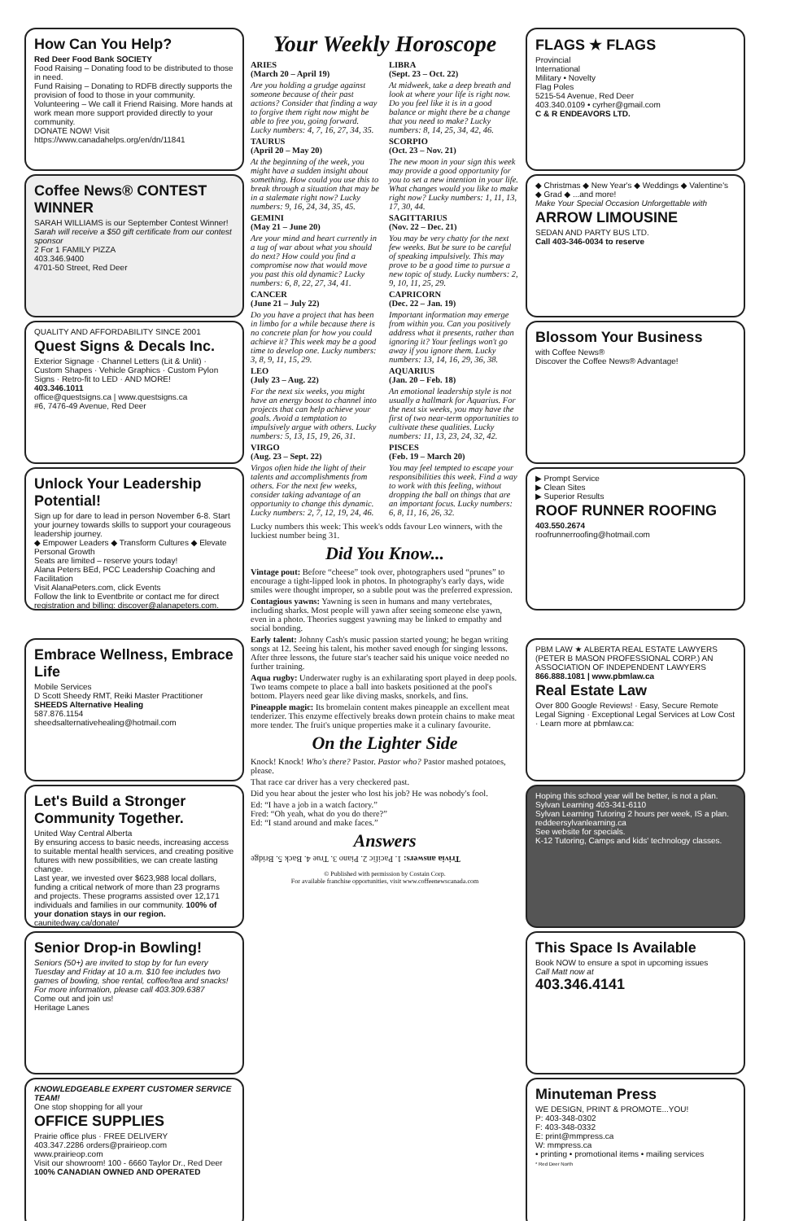How Can You Help?
Red Deer Food Bank SOCIETY
Food Raising – Donating food to be distributed to those in need.
Fund Raising – Donating to RDFB directly supports the provision of food to those in your community.
Volunteering – We call it Friend Raising. More hands at work mean more support provided directly to your community.
DONATE NOW! Visit https://www.canadahelps.org/en/dn/11841
Coffee News® CONTEST WINNER
SARAH WILLIAMS is our September Contest Winner!
Sarah will receive a $50 gift certificate from our contest sponsor
2 For 1 FAMILY PIZZA
403.346.9400
4701-50 Street, Red Deer
QUALITY AND AFFORDABILITY SINCE 2001
Quest Signs & Decals Inc.
Exterior Signage · Channel Letters (Lit & Unlit) · Custom Shapes · Vehicle Graphics · Custom Pylon Signs · Retro-fit to LED · AND MORE!
403.346.1011
office@questsigns.ca | www.questsigns.ca
#6, 7476-49 Avenue, Red Deer
Unlock Your Leadership Potential!
Sign up for dare to lead in person November 6-8. Start your journey towards skills to support your courageous leadership journey.
◆ Empower Leaders ◆ Transform Cultures ◆ Elevate Personal Growth
Seats are limited – reserve yours today!
Alana Peters BEd, PCC Leadership Coaching and Facilitation
Visit AlanaPeters.com, click Events
Follow the link to Eventbrite or contact me for direct registration and billing: discover@alanapeters.com.
Embrace Wellness, Embrace Life
Mobile Services
D Scott Sheedy RMT, Reiki Master Practitioner
SHEEDS Alternative Healing
587.876.1154
sheedsalternativehealing@hotmail.com
Let's Build a Stronger Community Together.
United Way Central Alberta
By ensuring access to basic needs, increasing access to suitable mental health services, and creating positive futures with new possibilities, we can create lasting change.
Last year, we invested over $623,988 local dollars, funding a critical network of more than 23 programs and projects. These programs assisted over 12,171 individuals and families in our community. 100% of your donation stays in our region.
caunitedway.ca/donate/
Senior Drop-in Bowling!
Seniors (50+) are invited to stop by for fun every Tuesday and Friday at 10 a.m. $10 fee includes two games of bowling, shoe rental, coffee/tea and snacks! For more information, please call 403.309.6387
Come out and join us!
Heritage Lanes
KNOWLEDGEABLE EXPERT CUSTOMER SERVICE TEAM!
One stop shopping for all your
OFFICE SUPPLIES
Prairie office plus · FREE DELIVERY
403.347.2286 orders@prairieop.com www.prairieop.com
Visit our showroom! 100 - 6660 Taylor Dr., Red Deer
100% CANADIAN OWNED AND OPERATED
Your Weekly Horoscope
ARIES
(March 20 – April 19)
Are you holding a grudge against someone because of their past actions? Consider that finding a way to forgive them right now might be able to free you, going forward. Lucky numbers: 4, 7, 16, 27, 34, 35.
TAURUS
(April 20 – May 20)
At the beginning of the week, you might have a sudden insight about something. How could you use this to break through a situation that may be in a stalemate right now? Lucky numbers: 9, 16, 24, 34, 35, 45.
GEMINI
(May 21 – June 20)
Are your mind and heart currently in a tug of war about what you should do next? How could you find a compromise now that would move you past this old dynamic? Lucky numbers: 6, 8, 22, 27, 34, 41.
CANCER
(June 21 – July 22)
Do you have a project that has been in limbo for a while because there is no concrete plan for how you could achieve it? This week may be a good time to develop one. Lucky numbers: 3, 8, 9, 11, 15, 29.
LEO
(July 23 – Aug. 22)
For the next six weeks, you might have an energy boost to channel into projects that can help achieve your goals. Avoid a temptation to impulsively argue with others. Lucky numbers: 5, 13, 15, 19, 26, 31.
VIRGO
(Aug. 23 – Sept. 22)
Virgos often hide the light of their talents and accomplishments from others. For the next few weeks, consider taking advantage of an opportunity to change this dynamic. Lucky numbers: 2, 7, 12, 19, 24, 46.
LIBRA
(Sept. 23 – Oct. 22)
At midweek, take a deep breath and look at where your life is right now. Do you feel like it is in a good balance or might there be a change that you need to make? Lucky numbers: 8, 14, 25, 34, 42, 46.
SCORPIO
(Oct. 23 – Nov. 21)
The new moon in your sign this week may provide a good opportunity for you to set a new intention in your life. What changes would you like to make right now? Lucky numbers: 1, 11, 13, 17, 30, 44.
SAGITTARIUS
(Nov. 22 – Dec. 21)
You may be very chatty for the next few weeks. But be sure to be careful of speaking impulsively. This may prove to be a good time to pursue a new topic of study. Lucky numbers: 2, 9, 10, 11, 25, 29.
CAPRICORN
(Dec. 22 – Jan. 19)
Important information may emerge from within you. Can you positively address what it presents, rather than ignoring it? Your feelings won't go away if you ignore them. Lucky numbers: 13, 14, 16, 29, 36, 38.
AQUARIUS
(Jan. 20 – Feb. 18)
An emotional leadership style is not usually a hallmark for Aquarius. For the next six weeks, you may have the first of two near-term opportunities to cultivate these qualities. Lucky numbers: 11, 13, 23, 24, 32, 42.
PISCES
(Feb. 19 – March 20)
You may feel tempted to escape your responsibilities this week. Find a way to work with this feeling, without dropping the ball on things that are an important focus. Lucky numbers: 6, 8, 11, 16, 26, 32.
Lucky numbers this week: This week's odds favour Leo winners, with the luckiest number being 31.
Did You Know...
Vintage pout: Before “cheese” took over, photographers used “prunes” to encourage a tight-lipped look in photos. In photography's early days, wide smiles were thought improper, so a subtle pout was the preferred expression.
Contagious yawns: Yawning is seen in humans and many vertebrates, including sharks. Most people will yawn after seeing someone else yawn, even in a photo. Theories suggest yawning may be linked to empathy and social bonding.
Early talent: Johnny Cash's music passion started young; he began writing songs at 12. Seeing his talent, his mother saved enough for singing lessons. After three lessons, the future star's teacher said his unique voice needed no further training.
Aqua rugby: Underwater rugby is an exhilarating sport played in deep pools. Two teams compete to place a ball into baskets positioned at the pool's bottom. Players need gear like diving masks, snorkels, and fins.
Pineapple magic: Its bromelain content makes pineapple an excellent meat tenderizer. This enzyme effectively breaks down protein chains to make meat more tender. The fruit's unique properties make it a culinary favourite.
On the Lighter Side
Knock! Knock! Who's there? Pastor. Pastor who? Pastor mashed potatoes, please.
That race car driver has a very checkered past.
Did you hear about the jester who lost his job? He was nobody's fool.
Ed: “I have a job in a watch factory.”
Fred: “Oh yeah, what do you do there?”
Ed: “I stand around and make faces.”
Answers
Trivia answers: 1. Pacific 2. Piano 3. True 4. Back 5. Bridge
© Published with permission by Costain Corp.
For available franchise opportunities, visit www.coffeenewscanada.com
FLAGS ★ FLAGS
Provincial
International
Military • Novelty
Flag Poles
5215-54 Avenue, Red Deer
403.340.0109 • cyrher@gmail.com
C & R ENDEAVORS LTD.
◆ Christmas ◆ New Year's ◆ Weddings ◆ Valentine's ◆ Grad ◆ ...and more!
Make Your Special Occasion Unforgettable with
ARROW LIMOUSINE
SEDAN AND PARTY BUS LTD.
Call 403-346-0034 to reserve
Blossom Your Business
with Coffee News®
Discover the Coffee News® Advantage!
▶ Prompt Service
▶ Clean Sites
▶ Superior Results
ROOF RUNNER ROOFING
403.550.2674
roofrunnerroofing@hotmail.com
PBM LAW ★ ALBERTA REAL ESTATE LAWYERS (PETER B MASON PROFESSIONAL CORP.) AN ASSOCIATION OF INDEPENDENT LAWYERS
866.888.1081 | www.pbmlaw.ca
Real Estate Law
Over 800 Google Reviews! · Easy, Secure Remote Legal Signing · Exceptional Legal Services at Low Cost · Learn more at pbmlaw.ca:
Hoping this school year will be better, is not a plan.
Sylvan Learning 403-341-6110
Sylvan Learning Tutoring 2 hours per week, IS a plan.
reddeersylvanlearning.ca
See website for specials.
K-12 Tutoring, Camps and kids' technology classes.
This Space Is Available
Book NOW to ensure a spot in upcoming issues
Call Matt now at
403.346.4141
Minuteman Press
WE DESIGN, PRINT & PROMOTE...YOU!
P: 403-348-0302
F: 403-348-0332
E: print@mmpress.ca
W: mmpress.ca
• printing • promotional items • mailing services
* Red Deer North